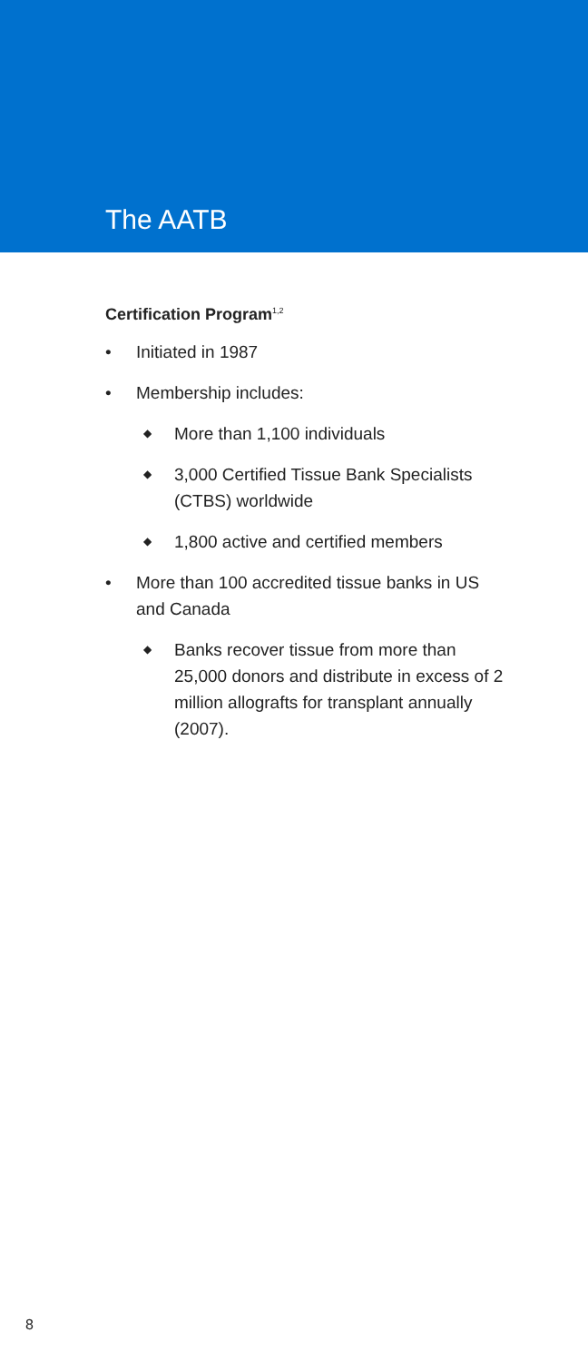The AATB
Certification Program<sup>1,2</sup>
• Initiated in 1987
• Membership includes:
◆ More than 1,100 individuals
◆ 3,000 Certified Tissue Bank Specialists (CTBS) worldwide
◆ 1,800 active and certified members
• More than 100 accredited tissue banks in US and Canada
◆ Banks recover tissue from more than 25,000 donors and distribute in excess of 2 million allografts for transplant annually (2007).
8